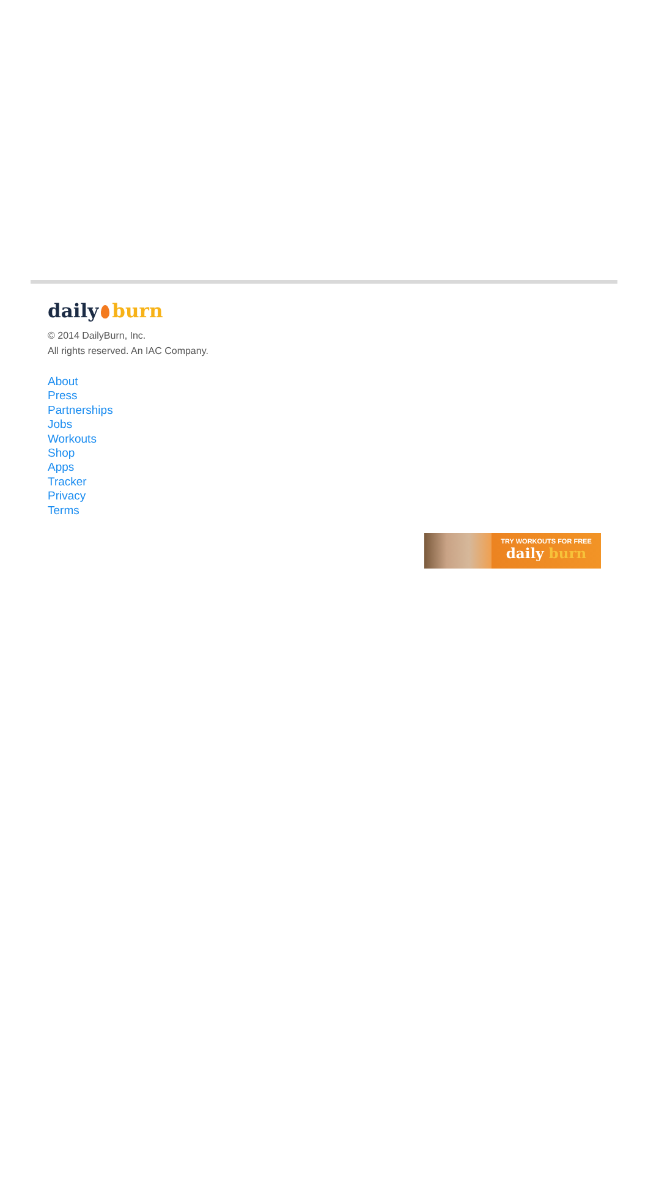daily burn
© 2014 DailyBurn, Inc.
All rights reserved. An IAC Company.
About
Press
Partnerships
Jobs
Workouts
Shop
Apps
Tracker
Privacy
Terms
TRY WORKOUTS FOR FREE
daily burn